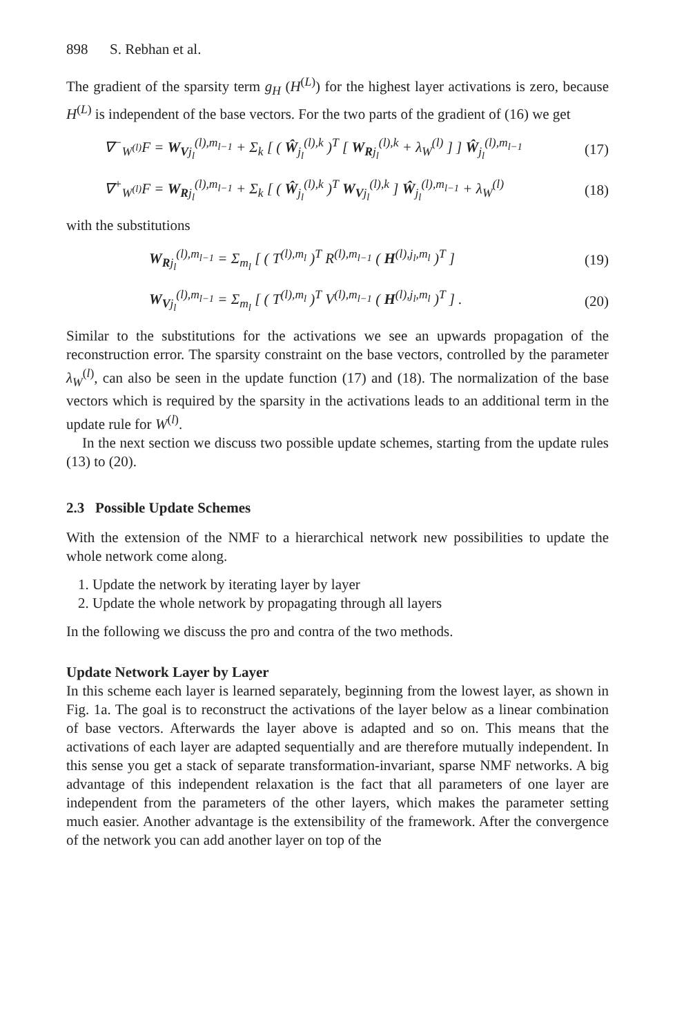898 S. Rebhan et al.
The gradient of the sparsity term g<sub>H</sub> (H<sup>(L)</sup>) for the highest layer activations is zero, because H<sup>(L)</sup> is independent of the base vectors. For the two parts of the gradient of (16) we get
∇<sup>−</sup><sub>W<sup>(l)</sup></sub>F = W<sub>V</sub><sub>j<sub>l</sub></sub><sup>(l),m<sub>l−1</sub></sup> + Σ<sub>k</sub> [ ( Ŵ<sub>j<sub>l</sub></sub><sup>(l),k</sup> )<sup>T</sup> [ W<sub>R</sub><sub>j<sub>l</sub></sub><sup>(l),k</sup> + λ<sub>W</sub><sup>(l)</sup> ] ] Ŵ<sub>j<sub>l</sub></sub><sup>(l),m<sub>l−1</sub></sup> (17)
∇<sup>+</sup><sub>W<sup>(l)</sup></sub>F = W<sub>R</sub><sub>j<sub>l</sub></sub><sup>(l),m<sub>l−1</sub></sup> + Σ<sub>k</sub> [ ( Ŵ<sub>j<sub>l</sub></sub><sup>(l),k</sup> )<sup>T</sup> W<sub>V</sub><sub>j<sub>l</sub></sub><sup>(l),k</sup> ] Ŵ<sub>j<sub>l</sub></sub><sup>(l),m<sub>l−1</sub></sup> + λ<sub>W</sub><sup>(l)</sup> (18)
with the substitutions
W<sub>R</sub><sub>j<sub>l</sub></sub><sup>(l),m<sub>l−1</sub></sup> = Σ<sub>m<sub>l</sub></sub> [ ( T<sup>(l),m<sub>l</sub></sup> )<sup>T</sup> R<sup>(l),m<sub>l−1</sub></sup> ( H<sup>(l),j<sub>l</sub>,m<sub>l</sub></sup> )<sup>T</sup> ] (19)
W<sub>V</sub><sub>j<sub>l</sub></sub><sup>(l),m<sub>l−1</sub></sup> = Σ<sub>m<sub>l</sub></sub> [ ( T<sup>(l),m<sub>l</sub></sup> )<sup>T</sup> V<sup>(l),m<sub>l−1</sub></sup> ( H<sup>(l),j<sub>l</sub>,m<sub>l</sub></sup> )<sup>T</sup> ] . (20)
Similar to the substitutions for the activations we see an upwards propagation of the reconstruction error. The sparsity constraint on the base vectors, controlled by the parameter λ<sub>W</sub><sup>(l)</sup>, can also be seen in the update function (17) and (18). The normalization of the base vectors which is required by the sparsity in the activations leads to an additional term in the update rule for W<sup>(l)</sup>.
In the next section we discuss two possible update schemes, starting from the update rules (13) to (20).
2.3 Possible Update Schemes
With the extension of the NMF to a hierarchical network new possibilities to update the whole network come along.
1. Update the network by iterating layer by layer
2. Update the whole network by propagating through all layers
In the following we discuss the pro and contra of the two methods.
Update Network Layer by Layer
In this scheme each layer is learned separately, beginning from the lowest layer, as shown in Fig. 1a. The goal is to reconstruct the activations of the layer below as a linear combination of base vectors. Afterwards the layer above is adapted and so on. This means that the activations of each layer are adapted sequentially and are therefore mutually independent. In this sense you get a stack of separate transformation-invariant, sparse NMF networks. A big advantage of this independent relaxation is the fact that all parameters of one layer are independent from the parameters of the other layers, which makes the parameter setting much easier. Another advantage is the extensibility of the framework. After the convergence of the network you can add another layer on top of the